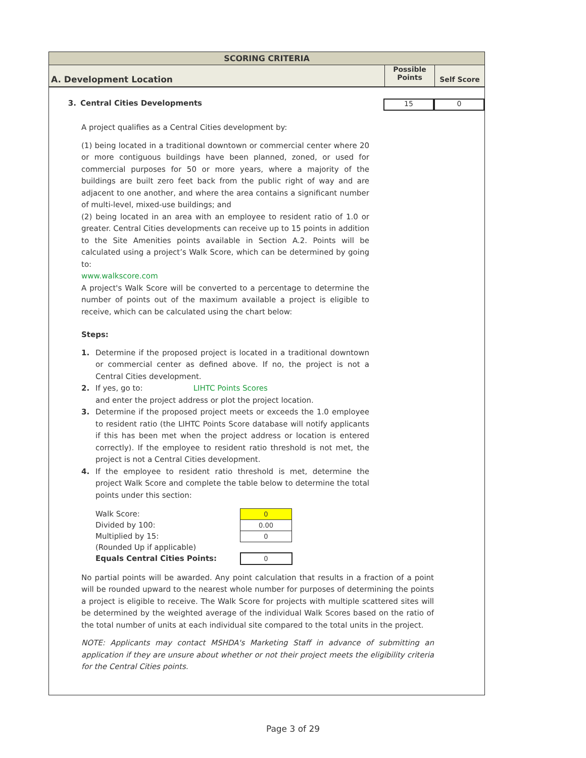SCORING CRITERIA
A. Development Location
Possible
Points
Self Score
3. Central Cities Developments
15 0
A project qualifies as a Central Cities development by:
(1) being located in a traditional downtown or commercial center where 20 or more contiguous buildings have been planned, zoned, or used for commercial purposes for 50 or more years, where a majority of the buildings are built zero feet back from the public right of way and are adjacent to one another, and where the area contains a significant number of multi-level, mixed-use buildings; and
(2) being located in an area with an employee to resident ratio of 1.0 or greater. Central Cities developments can receive up to 15 points in addition to the Site Amenities points available in Section A.2. Points will be calculated using a project’s Walk Score, which can be determined by going to:
www.walkscore.com
A project's Walk Score will be converted to a percentage to determine the number of points out of the maximum available a project is eligible to receive, which can be calculated using the chart below:
Steps:
1. Determine if the proposed project is located in a traditional downtown or commercial center as defined above. If no, the project is not a Central Cities development.
2. If yes, go to: LIHTC Points Scores
and enter the project address or plot the project location.
3. Determine if the proposed project meets or exceeds the 1.0 employee to resident ratio (the LIHTC Points Score database will notify applicants if this has been met when the project address or location is entered correctly). If the employee to resident ratio threshold is not met, the project is not a Central Cities development.
4. If the employee to resident ratio threshold is met, determine the project Walk Score and complete the table below to determine the total points under this section:
| Walk Score: | 0 |
| Divided by 100: | 0.00 |
| Multiplied by 15: | 0 |
| (Rounded Up if applicable) | |
| Equals Central Cities Points: | 0 |
No partial points will be awarded. Any point calculation that results in a fraction of a point will be rounded upward to the nearest whole number for purposes of determining the points a project is eligible to receive. The Walk Score for projects with multiple scattered sites will be determined by the weighted average of the individual Walk Scores based on the ratio of the total number of units at each individual site compared to the total units in the project.
NOTE: Applicants may contact MSHDA's Marketing Staff in advance of submitting an application if they are unsure about whether or not their project meets the eligibility criteria for the Central Cities points.
Page 3 of 29